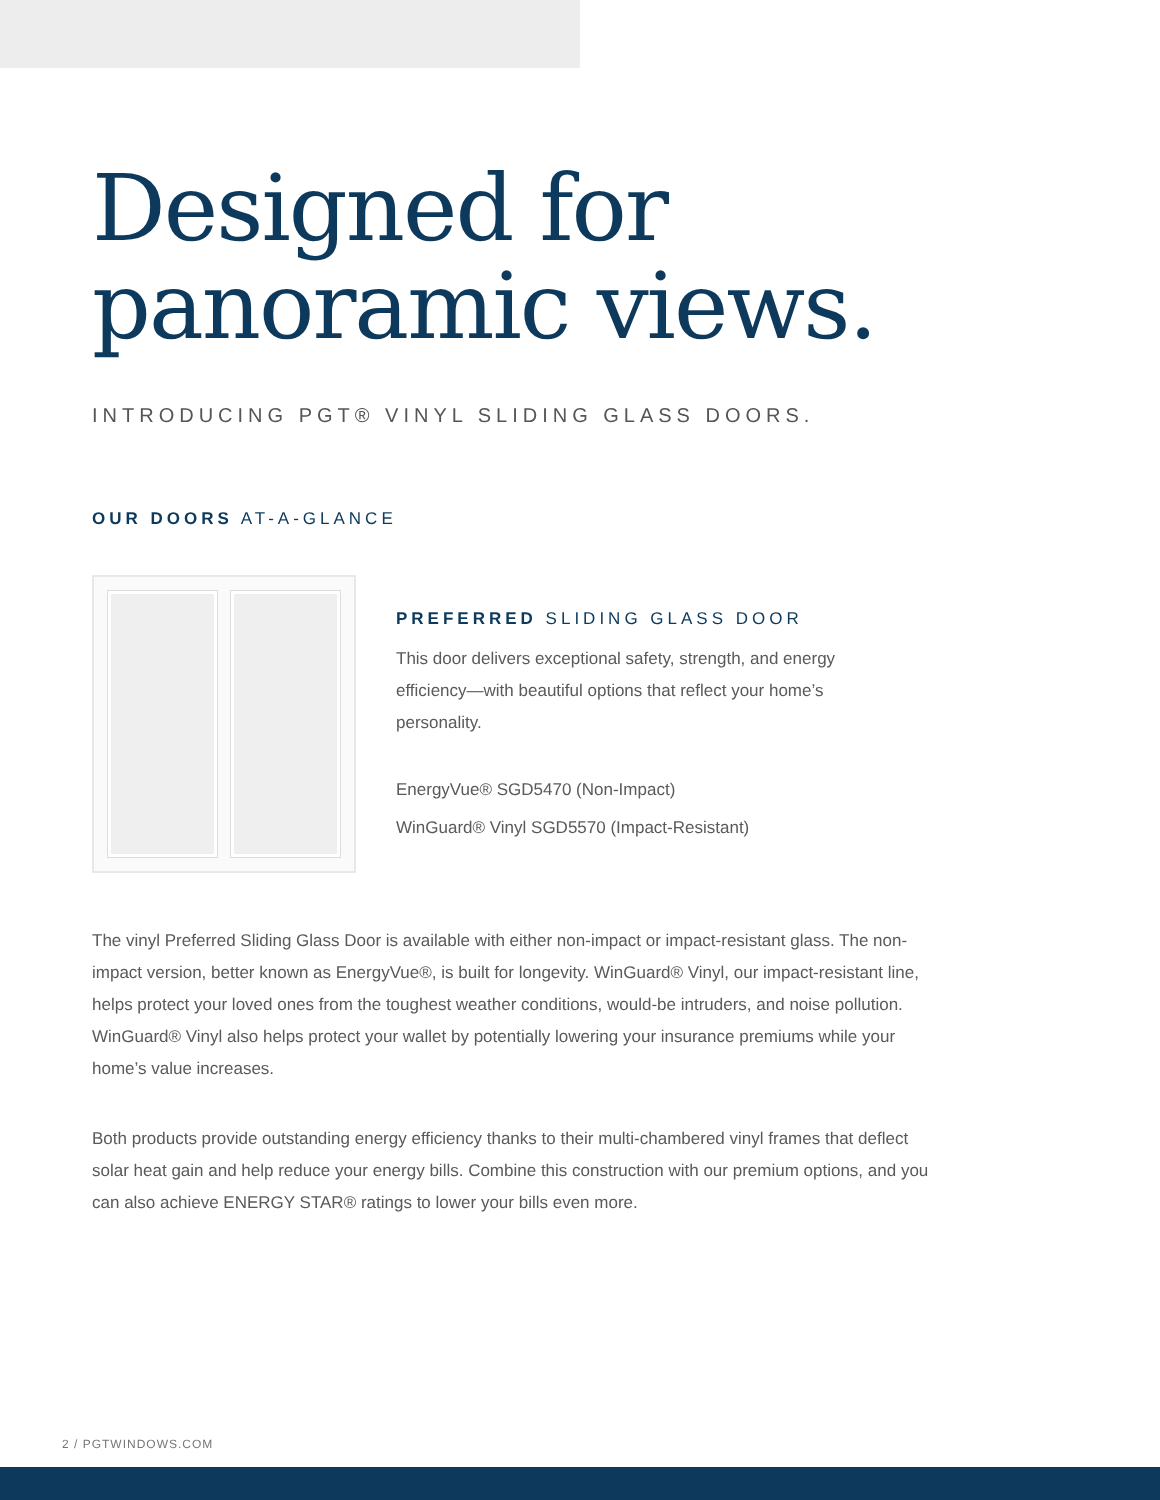Designed for
panoramic views.
INTRODUCING PGT® VINYL SLIDING GLASS DOORS.
OUR DOORS AT-A-GLANCE
PREFERRED SLIDING GLASS DOOR
This door delivers exceptional safety, strength, and energy efficiency—with beautiful options that reflect your home’s personality.
EnergyVue® SGD5470 (Non-Impact)
WinGuard® Vinyl SGD5570 (Impact-Resistant)
The vinyl Preferred Sliding Glass Door is available with either non-impact or impact-resistant glass. The non-impact version, better known as EnergyVue®, is built for longevity. WinGuard® Vinyl, our impact-resistant line, helps protect your loved ones from the toughest weather conditions, would-be intruders, and noise pollution. WinGuard® Vinyl also helps protect your wallet by potentially lowering your insurance premiums while your home’s value increases.
Both products provide outstanding energy efficiency thanks to their multi-chambered vinyl frames that deflect solar heat gain and help reduce your energy bills. Combine this construction with our premium options, and you can also achieve ENERGY STAR® ratings to lower your bills even more.
2 / PGTWINDOWS.COM